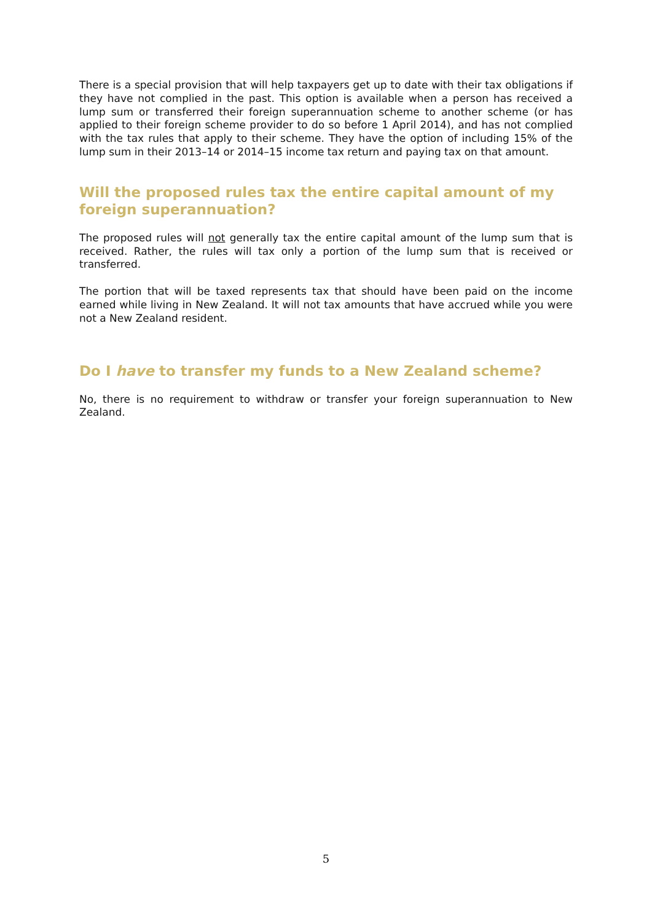There is a special provision that will help taxpayers get up to date with their tax obligations if they have not complied in the past. This option is available when a person has received a lump sum or transferred their foreign superannuation scheme to another scheme (or has applied to their foreign scheme provider to do so before 1 April 2014), and has not complied with the tax rules that apply to their scheme. They have the option of including 15% of the lump sum in their 2013–14 or 2014–15 income tax return and paying tax on that amount.
Will the proposed rules tax the entire capital amount of my foreign superannuation?
The proposed rules will not generally tax the entire capital amount of the lump sum that is received. Rather, the rules will tax only a portion of the lump sum that is received or transferred.
The portion that will be taxed represents tax that should have been paid on the income earned while living in New Zealand. It will not tax amounts that have accrued while you were not a New Zealand resident.
Do I have to transfer my funds to a New Zealand scheme?
No, there is no requirement to withdraw or transfer your foreign superannuation to New Zealand.
5